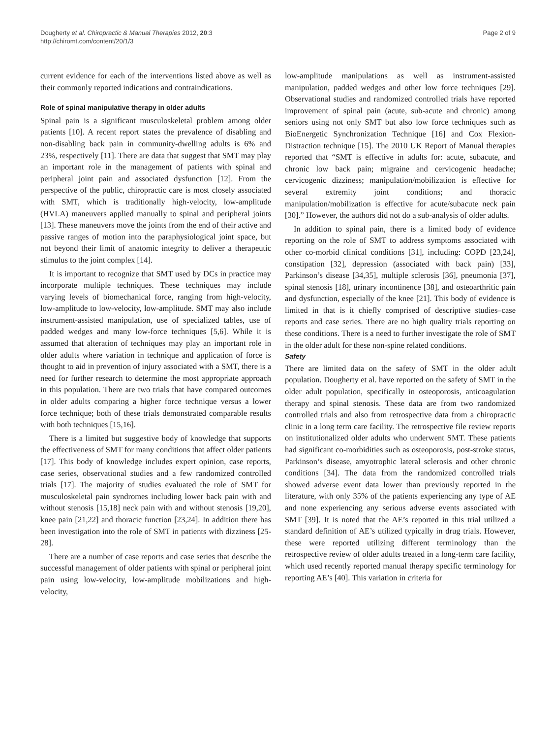Dougherty et al. Chiropractic & Manual Therapies 2012, 20:3
http://chiromt.com/content/20/1/3
Page 2 of 9
current evidence for each of the interventions listed above as well as their commonly reported indications and contraindications.
Role of spinal manipulative therapy in older adults
Spinal pain is a significant musculoskeletal problem among older patients [10]. A recent report states the prevalence of disabling and non-disabling back pain in community-dwelling adults is 6% and 23%, respectively [11]. There are data that suggest that SMT may play an important role in the management of patients with spinal and peripheral joint pain and associated dysfunction [12]. From the perspective of the public, chiropractic care is most closely associated with SMT, which is traditionally high-velocity, low-amplitude (HVLA) maneuvers applied manually to spinal and peripheral joints [13]. These maneuvers move the joints from the end of their active and passive ranges of motion into the paraphysiological joint space, but not beyond their limit of anatomic integrity to deliver a therapeutic stimulus to the joint complex [14].
It is important to recognize that SMT used by DCs in practice may incorporate multiple techniques. These techniques may include varying levels of biomechanical force, ranging from high-velocity, low-amplitude to low-velocity, low-amplitude. SMT may also include instrument-assisted manipulation, use of specialized tables, use of padded wedges and many low-force techniques [5,6]. While it is assumed that alteration of techniques may play an important role in older adults where variation in technique and application of force is thought to aid in prevention of injury associated with a SMT, there is a need for further research to determine the most appropriate approach in this population. There are two trials that have compared outcomes in older adults comparing a higher force technique versus a lower force technique; both of these trials demonstrated comparable results with both techniques [15,16].
There is a limited but suggestive body of knowledge that supports the effectiveness of SMT for many conditions that affect older patients [17]. This body of knowledge includes expert opinion, case reports, case series, observational studies and a few randomized controlled trials [17]. The majority of studies evaluated the role of SMT for musculoskeletal pain syndromes including lower back pain with and without stenosis [15,18] neck pain with and without stenosis [19,20], knee pain [21,22] and thoracic function [23,24]. In addition there has been investigation into the role of SMT in patients with dizziness [25-28].
There are a number of case reports and case series that describe the successful management of older patients with spinal or peripheral joint pain using low-velocity, low-amplitude mobilizations and high-velocity,
low-amplitude manipulations as well as instrument-assisted manipulation, padded wedges and other low force techniques [29]. Observational studies and randomized controlled trials have reported improvement of spinal pain (acute, sub-acute and chronic) among seniors using not only SMT but also low force techniques such as BioEnergetic Synchronization Technique [16] and Cox Flexion-Distraction technique [15]. The 2010 UK Report of Manual therapies reported that “SMT is effective in adults for: acute, subacute, and chronic low back pain; migraine and cervicogenic headache; cervicogenic dizziness; manipulation/mobilization is effective for several extremity joint conditions; and thoracic manipulation/mobilization is effective for acute/subacute neck pain [30].” However, the authors did not do a sub-analysis of older adults.
In addition to spinal pain, there is a limited body of evidence reporting on the role of SMT to address symptoms associated with other co-morbid clinical conditions [31], including: COPD [23,24], constipation [32], depression (associated with back pain) [33], Parkinson’s disease [34,35], multiple sclerosis [36], pneumonia [37], spinal stenosis [18], urinary incontinence [38], and osteoarthritic pain and dysfunction, especially of the knee [21]. This body of evidence is limited in that is it chiefly comprised of descriptive studies–case reports and case series. There are no high quality trials reporting on these conditions. There is a need to further investigate the role of SMT in the older adult for these non-spine related conditions.
Safety
There are limited data on the safety of SMT in the older adult population. Dougherty et al. have reported on the safety of SMT in the older adult population, specifically in osteoporosis, anticoagulation therapy and spinal stenosis. These data are from two randomized controlled trials and also from retrospective data from a chiropractic clinic in a long term care facility. The retrospective file review reports on institutionalized older adults who underwent SMT. These patients had significant co-morbidities such as osteoporosis, post-stroke status, Parkinson’s disease, amyotrophic lateral sclerosis and other chronic conditions [34]. The data from the randomized controlled trials showed adverse event data lower than previously reported in the literature, with only 35% of the patients experiencing any type of AE and none experiencing any serious adverse events associated with SMT [39]. It is noted that the AE’s reported in this trial utilized a standard definition of AE’s utilized typically in drug trials. However, these were reported utilizing different terminology than the retrospective review of older adults treated in a long-term care facility, which used recently reported manual therapy specific terminology for reporting AE’s [40]. This variation in criteria for